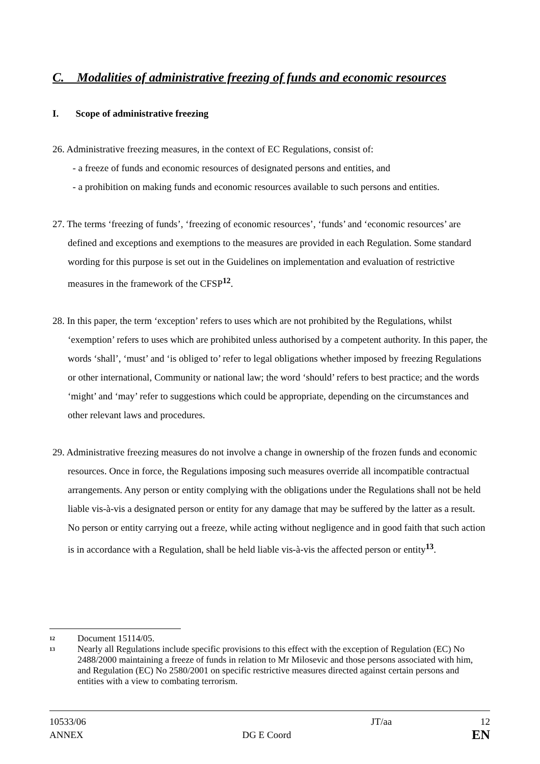C. Modalities of administrative freezing of funds and economic resources
I. Scope of administrative freezing
26. Administrative freezing measures, in the context of EC Regulations, consist of:
- a freeze of funds and economic resources of designated persons and entities, and
- a prohibition on making funds and economic resources available to such persons and entities.
27. The terms ‘freezing of funds’, ‘freezing of economic resources’, ‘funds’ and ‘economic resources’ are defined and exceptions and exemptions to the measures are provided in each Regulation. Some standard wording for this purpose is set out in the Guidelines on implementation and evaluation of restrictive measures in the framework of the CFSP<sup>12</sup>.
28. In this paper, the term ‘exception’ refers to uses which are not prohibited by the Regulations, whilst ‘exemption’ refers to uses which are prohibited unless authorised by a competent authority. In this paper, the words ‘shall’, ‘must’ and ‘is obliged to’ refer to legal obligations whether imposed by freezing Regulations or other international, Community or national law; the word ‘should’ refers to best practice; and the words ‘might’ and ‘may’ refer to suggestions which could be appropriate, depending on the circumstances and other relevant laws and procedures.
29. Administrative freezing measures do not involve a change in ownership of the frozen funds and economic resources. Once in force, the Regulations imposing such measures override all incompatible contractual arrangements. Any person or entity complying with the obligations under the Regulations shall not be held liable vis-à-vis a designated person or entity for any damage that may be suffered by the latter as a result. No person or entity carrying out a freeze, while acting without negligence and in good faith that such action is in accordance with a Regulation, shall be held liable vis-à-vis the affected person or entity<sup>13</sup>.
12 Document 15114/05.
13 Nearly all Regulations include specific provisions to this effect with the exception of Regulation (EC) No 2488/2000 maintaining a freeze of funds in relation to Mr Milosevic and those persons associated with him, and Regulation (EC) No 2580/2001 on specific restrictive measures directed against certain persons and entities with a view to combating terrorism.
10533/06
ANNEX
DG E Coord JT/aa 12
EN